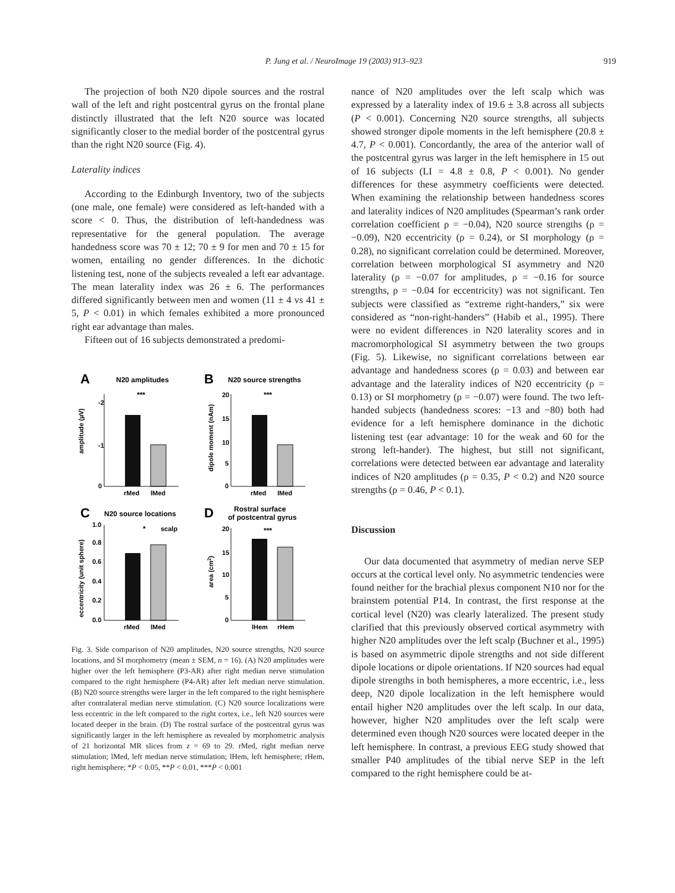P. Jung et al. / NeuroImage 19 (2003) 913–923
919
The projection of both N20 dipole sources and the rostral wall of the left and right postcentral gyrus on the frontal plane distinctly illustrated that the left N20 source was located significantly closer to the medial border of the postcentral gyrus than the right N20 source (Fig. 4).
Laterality indices
According to the Edinburgh Inventory, two of the subjects (one male, one female) were considered as left-handed with a score < 0. Thus, the distribution of left-handedness was representative for the general population. The average handedness score was 70 ± 12; 70 ± 9 for men and 70 ± 15 for women, entailing no gender differences. In the dichotic listening test, none of the subjects revealed a left ear advantage. The mean laterality index was 26 ± 6. The performances differed significantly between men and women (11 ± 4 vs 41 ± 5, P < 0.01) in which females exhibited a more pronounced right ear advantage than males.
Fifteen out of 16 subjects demonstrated a predomi-
A
N20 amplitudes
***
-2
-1
0
rMed
lMed
amplitude (µV)
B
N20 source strengths
***
20
15
10
5
0
rMed
lMed
dipole moment (nAm)
C
N20 source locations
*
scalp
1.0
0.8
0.6
0.4
0.2
0.0
rMed
lMed
eccentricity (unit sphere)
D
Rostral surface
of postcentral gyrus
***
20
15
10
5
0
lHem
rHem
area (cm2)
Fig. 3. Side comparison of N20 amplitudes, N20 source strengths, N20 source locations, and SI morphometry (mean ± SEM, n = 16). (A) N20 amplitudes were higher over the left hemisphere (P3-AR) after right median nerve stimulation compared to the right hemisphere (P4-AR) after left median nerve stimulation. (B) N20 source strengths were larger in the left compared to the right hemisphere after contralateral median nerve stimulation. (C) N20 source localizations were less eccentric in the left compared to the right cortex, i.e., left N20 sources were located deeper in the brain. (D) The rostral surface of the postcentral gyrus was significantly larger in the left hemisphere as revealed by morphometric analysis of 21 horizontal MR slices from z = 69 to 29. rMed, right median nerve stimulation; lMed, left median nerve stimulation; lHem, left hemisphere; rHem, right hemisphere; *P < 0.05, **P < 0.01, ***P < 0.001
nance of N20 amplitudes over the left scalp which was expressed by a laterality index of 19.6 ± 3.8 across all subjects (P < 0.001). Concerning N20 source strengths, all subjects showed stronger dipole moments in the left hemisphere (20.8 ± 4.7, P < 0.001). Concordantly, the area of the anterior wall of the postcentral gyrus was larger in the left hemisphere in 15 out of 16 subjects (LI = 4.8 ± 0.8, P < 0.001). No gender differences for these asymmetry coefficients were detected. When examining the relationship between handedness scores and laterality indices of N20 amplitudes (Spearman’s rank order correlation coefficient ρ = −0.04), N20 source strengths (ρ = −0.09), N20 eccentricity (ρ = 0.24), or SI morphology (ρ = 0.28), no significant correlation could be determined. Moreover, correlation between morphological SI asymmetry and N20 laterality (ρ = −0.07 for amplitudes, ρ = −0.16 for source strengths, ρ = −0.04 for eccentricity) was not significant. Ten subjects were classified as “extreme right-handers,” six were considered as “non-right-handers” (Habib et al., 1995). There were no evident differences in N20 laterality scores and in macromorphological SI asymmetry between the two groups (Fig. 5). Likewise, no significant correlations between ear advantage and handedness scores (ρ = 0.03) and between ear advantage and the laterality indices of N20 eccentricity (ρ = 0.13) or SI morphometry (ρ = −0.07) were found. The two left-handed subjects (handedness scores: −13 and −80) both had evidence for a left hemisphere dominance in the dichotic listening test (ear advantage: 10 for the weak and 60 for the strong left-hander). The highest, but still not significant, correlations were detected between ear advantage and laterality indices of N20 amplitudes (ρ = 0.35, P < 0.2) and N20 source strengths (ρ = 0.46, P < 0.1).
Discussion
Our data documented that asymmetry of median nerve SEP occurs at the cortical level only. No asymmetric tendencies were found neither for the brachial plexus component N10 nor for the brainstem potential P14. In contrast, the first response at the cortical level (N20) was clearly lateralized. The present study clarified that this previously observed cortical asymmetry with higher N20 amplitudes over the left scalp (Buchner et al., 1995) is based on asymmetric dipole strengths and not side different dipole locations or dipole orientations. If N20 sources had equal dipole strengths in both hemispheres, a more eccentric, i.e., less deep, N20 dipole localization in the left hemisphere would entail higher N20 amplitudes over the left scalp. In our data, however, higher N20 amplitudes over the left scalp were determined even though N20 sources were located deeper in the left hemisphere. In contrast, a previous EEG study showed that smaller P40 amplitudes of the tibial nerve SEP in the left compared to the right hemisphere could be at-